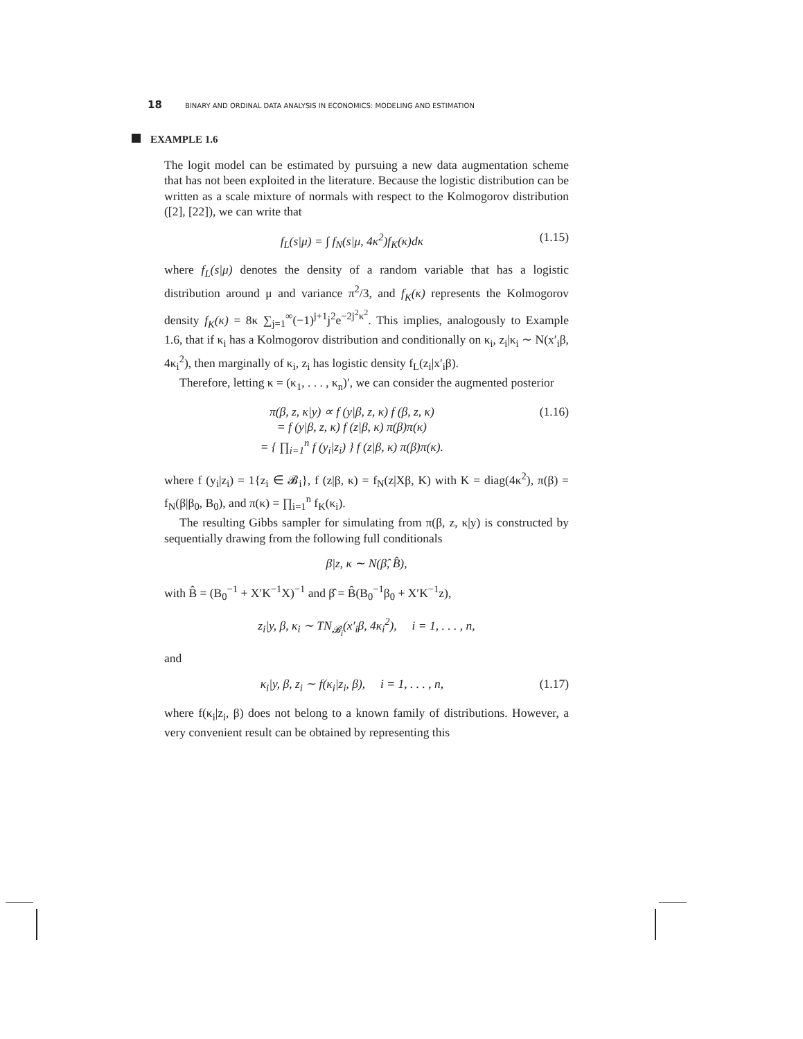18 BINARY AND ORDINAL DATA ANALYSIS IN ECONOMICS: MODELING AND ESTIMATION
EXAMPLE 1.6
The logit model can be estimated by pursuing a new data augmentation scheme that has not been exploited in the literature. Because the logistic distribution can be written as a scale mixture of normals with respect to the Kolmogorov distribution ([2], [22]), we can write that
f<sub>L</sub>(s|μ) = ∫ f<sub>N</sub>(s|μ, 4κ<sup>2</sup>)f<sub>K</sub>(κ)dκ (1.15)
where f<sub>L</sub>(s|μ) denotes the density of a random variable that has a logistic distribution around μ and variance π<sup>2</sup>/3, and f<sub>K</sub>(κ) represents the Kolmogorov density f<sub>K</sub>(κ) = 8κ ∑<sub>j=1</sub><sup>∞</sup>(−1)<sup>j+1</sup>j<sup>2</sup>e<sup>−2j<sup>2</sup>κ<sup>2</sup></sup>. This implies, analogously to Example 1.6, that if κ<sub>i</sub> has a Kolmogorov distribution and conditionally on κ<sub>i</sub>, z<sub>i</sub>|κ<sub>i</sub> ∼ N(x′<sub>i</sub>β, 4κ<sub>i</sub><sup>2</sup>), then marginally of κ<sub>i</sub>, z<sub>i</sub> has logistic density f<sub>L</sub>(z<sub>i</sub>|x′<sub>i</sub>β).
Therefore, letting κ = (κ<sub>1</sub>, . . . , κ<sub>n</sub>)′, we can consider the augmented posterior
π(β, z, κ|y) ∝ f (y|β, z, κ) f (β, z, κ)
= f (y|β, z, κ) f (z|β, κ) π(β)π(κ)
= { ∏<sub>i=1</sub><sup>n</sup> f (y<sub>i</sub>|z<sub>i</sub>) } f (z|β, κ) π(β)π(κ). (1.16)
where f (y<sub>i</sub>|z<sub>i</sub>) = 1{z<sub>i</sub> ∈ 𝓑<sub>i</sub>}, f (z|β, κ) = f<sub>N</sub>(z|Xβ, K) with K = diag(4κ<sup>2</sup>), π(β) = f<sub>N</sub>(β|β<sub>0</sub>, B<sub>0</sub>), and π(κ) = ∏<sub>i=1</sub><sup>n</sup> f<sub>K</sub>(κ<sub>i</sub>).
The resulting Gibbs sampler for simulating from π(β, z, κ|y) is constructed by sequentially drawing from the following full conditionals
β|z, κ ∼ N(β̂, B̂),
with B̂ = (B<sub>0</sub><sup>−1</sup> + X′K<sup>−1</sup>X)<sup>−1</sup> and β̂ = B̂(B<sub>0</sub><sup>−1</sup>β<sub>0</sub> + X′K<sup>−1</sup>z),
z<sub>i</sub>|y, β, κ<sub>i</sub> ∼ TN<sub>𝓑<sub>i</sub></sub>(x′<sub>i</sub>β, 4κ<sub>i</sub><sup>2</sup>), i = 1, . . . , n,
and
κ<sub>i</sub>|y, β, z<sub>i</sub> ∼ f(κ<sub>i</sub>|z<sub>i</sub>, β), i = 1, . . . , n, (1.17)
where f(κ<sub>i</sub>|z<sub>i</sub>, β) does not belong to a known family of distributions. However, a very convenient result can be obtained by representing this